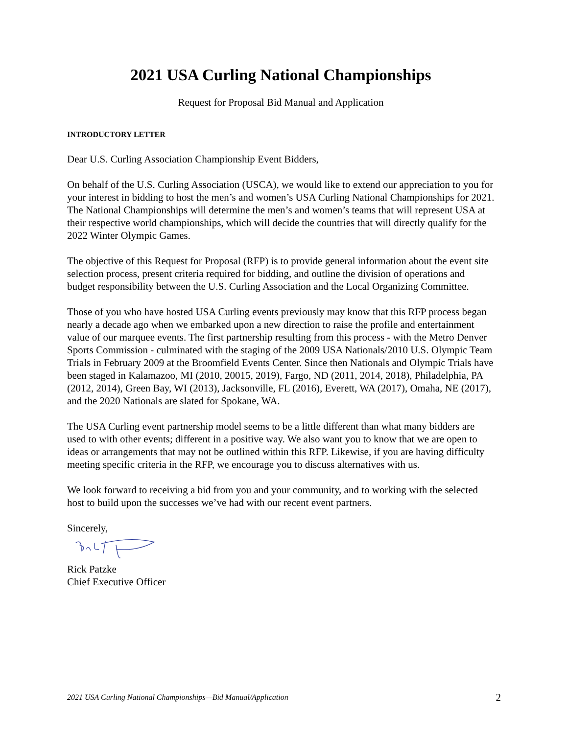2021 USA Curling National Championships
Request for Proposal Bid Manual and Application
INTRODUCTORY LETTER
Dear U.S. Curling Association Championship Event Bidders,
On behalf of the U.S. Curling Association (USCA), we would like to extend our appreciation to you for your interest in bidding to host the men’s and women’s USA Curling National Championships for 2021. The National Championships will determine the men’s and women’s teams that will represent USA at their respective world championships, which will decide the countries that will directly qualify for the 2022 Winter Olympic Games.
The objective of this Request for Proposal (RFP) is to provide general information about the event site selection process, present criteria required for bidding, and outline the division of operations and budget responsibility between the U.S. Curling Association and the Local Organizing Committee.
Those of you who have hosted USA Curling events previously may know that this RFP process began nearly a decade ago when we embarked upon a new direction to raise the profile and entertainment value of our marquee events. The first partnership resulting from this process - with the Metro Denver Sports Commission - culminated with the staging of the 2009 USA Nationals/2010 U.S. Olympic Team Trials in February 2009 at the Broomfield Events Center. Since then Nationals and Olympic Trials have been staged in Kalamazoo, MI (2010, 20015, 2019), Fargo, ND (2011, 2014, 2018), Philadelphia, PA (2012, 2014), Green Bay, WI (2013), Jacksonville, FL (2016), Everett, WA (2017), Omaha, NE (2017), and the 2020 Nationals are slated for Spokane, WA.
The USA Curling event partnership model seems to be a little different than what many bidders are used to with other events; different in a positive way. We also want you to know that we are open to ideas or arrangements that may not be outlined within this RFP. Likewise, if you are having difficulty meeting specific criteria in the RFP, we encourage you to discuss alternatives with us.
We look forward to receiving a bid from you and your community, and to working with the selected host to build upon the successes we’ve had with our recent event partners.
Sincerely,
Rick Patzke
Chief Executive Officer
2021 USA Curling National Championships—Bid Manual/Application 2